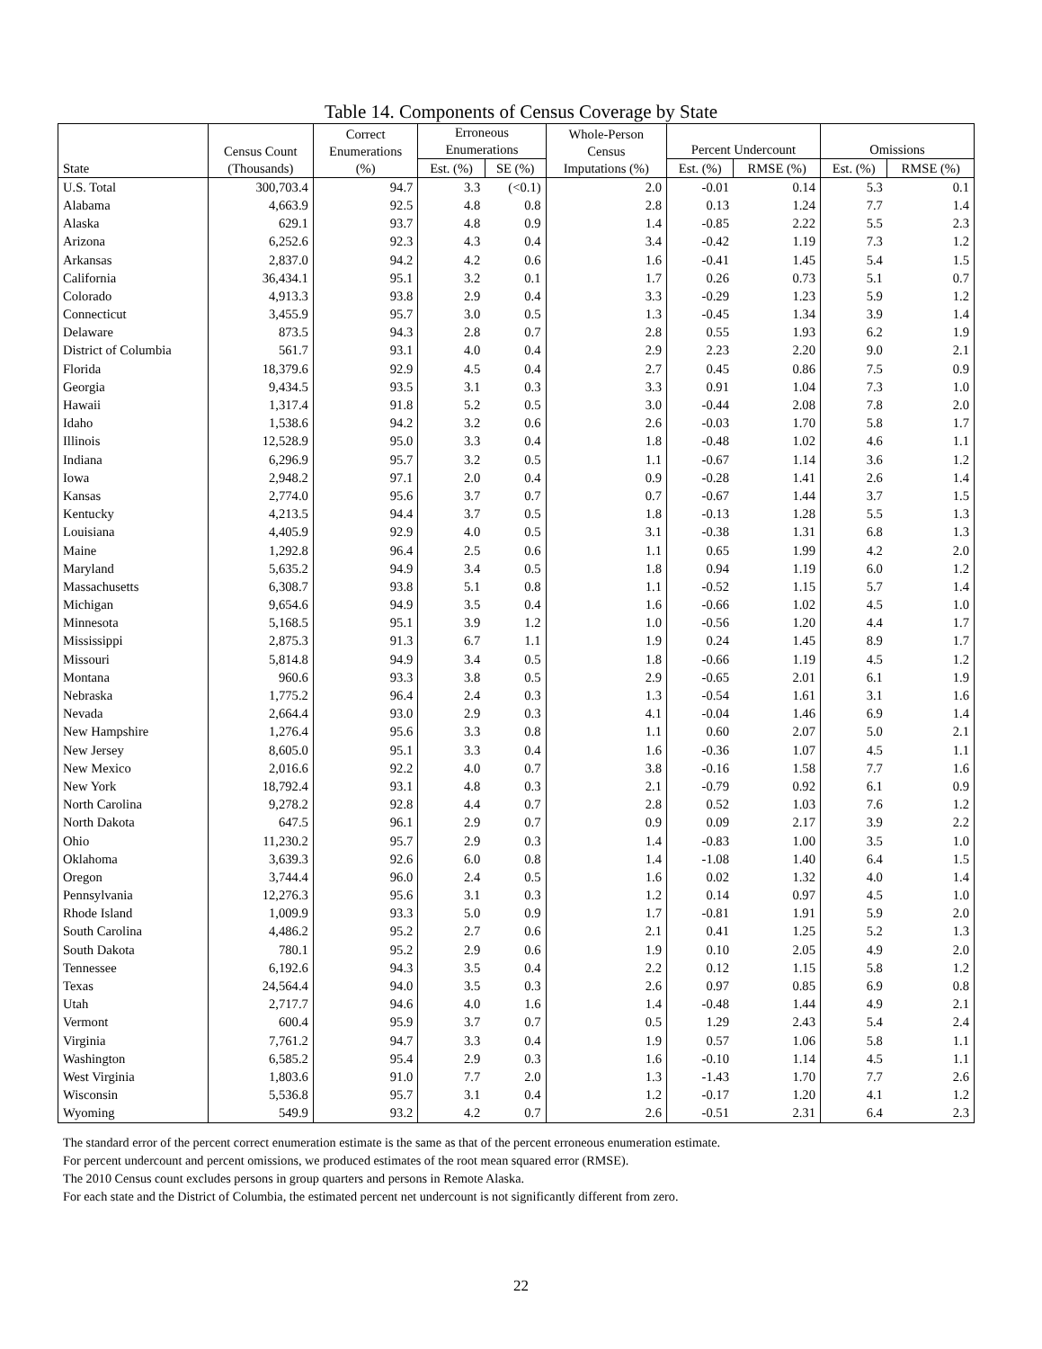Table 14. Components of Census Coverage by State
| State | Census Count (Thousands) | Correct Enumerations (%) | Erroneous Enumerations | | Whole-Person Census Imputations (%) | Percent Undercount | | Omissions | |
| --- | --- | --- | --- | --- | --- | --- | --- | --- | --- |
| | | | Est. (%) | SE (%) | | Est. (%) | RMSE (%) | Est. (%) | RMSE (%) |
| U.S. Total | 300,703.4 | 94.7 | 3.3 | (<0.1) | 2.0 | -0.01 | 0.14 | 5.3 | 0.1 |
| Alabama | 4,663.9 | 92.5 | 4.8 | 0.8 | 2.8 | 0.13 | 1.24 | 7.7 | 1.4 |
| Alaska | 629.1 | 93.7 | 4.8 | 0.9 | 1.4 | -0.85 | 2.22 | 5.5 | 2.3 |
| Arizona | 6,252.6 | 92.3 | 4.3 | 0.4 | 3.4 | -0.42 | 1.19 | 7.3 | 1.2 |
| Arkansas | 2,837.0 | 94.2 | 4.2 | 0.6 | 1.6 | -0.41 | 1.45 | 5.4 | 1.5 |
| California | 36,434.1 | 95.1 | 3.2 | 0.1 | 1.7 | 0.26 | 0.73 | 5.1 | 0.7 |
| Colorado | 4,913.3 | 93.8 | 2.9 | 0.4 | 3.3 | -0.29 | 1.23 | 5.9 | 1.2 |
| Connecticut | 3,455.9 | 95.7 | 3.0 | 0.5 | 1.3 | -0.45 | 1.34 | 3.9 | 1.4 |
| Delaware | 873.5 | 94.3 | 2.8 | 0.7 | 2.8 | 0.55 | 1.93 | 6.2 | 1.9 |
| District of Columbia | 561.7 | 93.1 | 4.0 | 0.4 | 2.9 | 2.23 | 2.20 | 9.0 | 2.1 |
| Florida | 18,379.6 | 92.9 | 4.5 | 0.4 | 2.7 | 0.45 | 0.86 | 7.5 | 0.9 |
| Georgia | 9,434.5 | 93.5 | 3.1 | 0.3 | 3.3 | 0.91 | 1.04 | 7.3 | 1.0 |
| Hawaii | 1,317.4 | 91.8 | 5.2 | 0.5 | 3.0 | -0.44 | 2.08 | 7.8 | 2.0 |
| Idaho | 1,538.6 | 94.2 | 3.2 | 0.6 | 2.6 | -0.03 | 1.70 | 5.8 | 1.7 |
| Illinois | 12,528.9 | 95.0 | 3.3 | 0.4 | 1.8 | -0.48 | 1.02 | 4.6 | 1.1 |
| Indiana | 6,296.9 | 95.7 | 3.2 | 0.5 | 1.1 | -0.67 | 1.14 | 3.6 | 1.2 |
| Iowa | 2,948.2 | 97.1 | 2.0 | 0.4 | 0.9 | -0.28 | 1.41 | 2.6 | 1.4 |
| Kansas | 2,774.0 | 95.6 | 3.7 | 0.7 | 0.7 | -0.67 | 1.44 | 3.7 | 1.5 |
| Kentucky | 4,213.5 | 94.4 | 3.7 | 0.5 | 1.8 | -0.13 | 1.28 | 5.5 | 1.3 |
| Louisiana | 4,405.9 | 92.9 | 4.0 | 0.5 | 3.1 | -0.38 | 1.31 | 6.8 | 1.3 |
| Maine | 1,292.8 | 96.4 | 2.5 | 0.6 | 1.1 | 0.65 | 1.99 | 4.2 | 2.0 |
| Maryland | 5,635.2 | 94.9 | 3.4 | 0.5 | 1.8 | 0.94 | 1.19 | 6.0 | 1.2 |
| Massachusetts | 6,308.7 | 93.8 | 5.1 | 0.8 | 1.1 | -0.52 | 1.15 | 5.7 | 1.4 |
| Michigan | 9,654.6 | 94.9 | 3.5 | 0.4 | 1.6 | -0.66 | 1.02 | 4.5 | 1.0 |
| Minnesota | 5,168.5 | 95.1 | 3.9 | 1.2 | 1.0 | -0.56 | 1.20 | 4.4 | 1.7 |
| Mississippi | 2,875.3 | 91.3 | 6.7 | 1.1 | 1.9 | 0.24 | 1.45 | 8.9 | 1.7 |
| Missouri | 5,814.8 | 94.9 | 3.4 | 0.5 | 1.8 | -0.66 | 1.19 | 4.5 | 1.2 |
| Montana | 960.6 | 93.3 | 3.8 | 0.5 | 2.9 | -0.65 | 2.01 | 6.1 | 1.9 |
| Nebraska | 1,775.2 | 96.4 | 2.4 | 0.3 | 1.3 | -0.54 | 1.61 | 3.1 | 1.6 |
| Nevada | 2,664.4 | 93.0 | 2.9 | 0.3 | 4.1 | -0.04 | 1.46 | 6.9 | 1.4 |
| New Hampshire | 1,276.4 | 95.6 | 3.3 | 0.8 | 1.1 | 0.60 | 2.07 | 5.0 | 2.1 |
| New Jersey | 8,605.0 | 95.1 | 3.3 | 0.4 | 1.6 | -0.36 | 1.07 | 4.5 | 1.1 |
| New Mexico | 2,016.6 | 92.2 | 4.0 | 0.7 | 3.8 | -0.16 | 1.58 | 7.7 | 1.6 |
| New York | 18,792.4 | 93.1 | 4.8 | 0.3 | 2.1 | -0.79 | 0.92 | 6.1 | 0.9 |
| North Carolina | 9,278.2 | 92.8 | 4.4 | 0.7 | 2.8 | 0.52 | 1.03 | 7.6 | 1.2 |
| North Dakota | 647.5 | 96.1 | 2.9 | 0.7 | 0.9 | 0.09 | 2.17 | 3.9 | 2.2 |
| Ohio | 11,230.2 | 95.7 | 2.9 | 0.3 | 1.4 | -0.83 | 1.00 | 3.5 | 1.0 |
| Oklahoma | 3,639.3 | 92.6 | 6.0 | 0.8 | 1.4 | -1.08 | 1.40 | 6.4 | 1.5 |
| Oregon | 3,744.4 | 96.0 | 2.4 | 0.5 | 1.6 | 0.02 | 1.32 | 4.0 | 1.4 |
| Pennsylvania | 12,276.3 | 95.6 | 3.1 | 0.3 | 1.2 | 0.14 | 0.97 | 4.5 | 1.0 |
| Rhode Island | 1,009.9 | 93.3 | 5.0 | 0.9 | 1.7 | -0.81 | 1.91 | 5.9 | 2.0 |
| South Carolina | 4,486.2 | 95.2 | 2.7 | 0.6 | 2.1 | 0.41 | 1.25 | 5.2 | 1.3 |
| South Dakota | 780.1 | 95.2 | 2.9 | 0.6 | 1.9 | 0.10 | 2.05 | 4.9 | 2.0 |
| Tennessee | 6,192.6 | 94.3 | 3.5 | 0.4 | 2.2 | 0.12 | 1.15 | 5.8 | 1.2 |
| Texas | 24,564.4 | 94.0 | 3.5 | 0.3 | 2.6 | 0.97 | 0.85 | 6.9 | 0.8 |
| Utah | 2,717.7 | 94.6 | 4.0 | 1.6 | 1.4 | -0.48 | 1.44 | 4.9 | 2.1 |
| Vermont | 600.4 | 95.9 | 3.7 | 0.7 | 0.5 | 1.29 | 2.43 | 5.4 | 2.4 |
| Virginia | 7,761.2 | 94.7 | 3.3 | 0.4 | 1.9 | 0.57 | 1.06 | 5.8 | 1.1 |
| Washington | 6,585.2 | 95.4 | 2.9 | 0.3 | 1.6 | -0.10 | 1.14 | 4.5 | 1.1 |
| West Virginia | 1,803.6 | 91.0 | 7.7 | 2.0 | 1.3 | -1.43 | 1.70 | 7.7 | 2.6 |
| Wisconsin | 5,536.8 | 95.7 | 3.1 | 0.4 | 1.2 | -0.17 | 1.20 | 4.1 | 1.2 |
| Wyoming | 549.9 | 93.2 | 4.2 | 0.7 | 2.6 | -0.51 | 2.31 | 6.4 | 2.3 |
The standard error of the percent correct enumeration estimate is the same as that of the percent erroneous enumeration estimate.
For percent undercount and percent omissions, we produced estimates of the root mean squared error (RMSE).
The 2010 Census count excludes persons in group quarters and persons in Remote Alaska.
For each state and the District of Columbia, the estimated percent net undercount is not significantly different from zero.
22